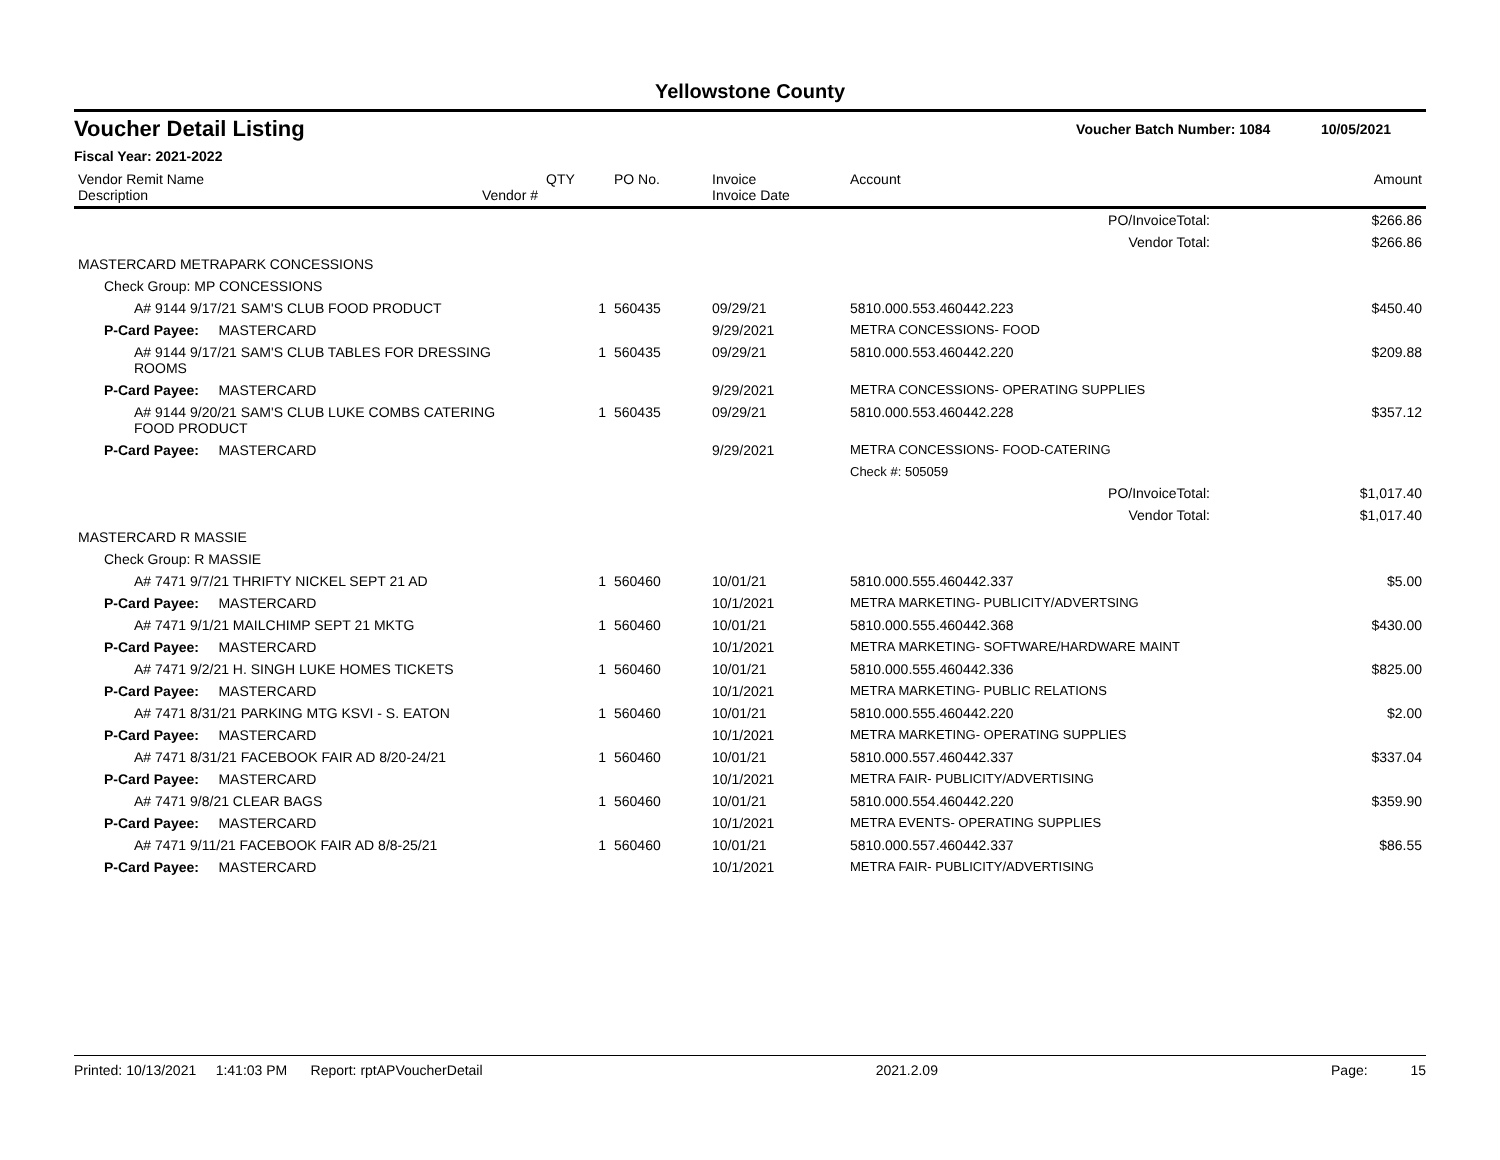Yellowstone County
Voucher Detail Listing Voucher Batch Number: 1084 10/05/2021
Fiscal Year: 2021-2022
| Vendor Remit Name Description Vendor # | QTY | PO No. | Invoice Invoice Date | Account | Amount |
| --- | --- | --- | --- | --- | --- |
| PO/InvoiceTotal: | | | | | $266.86 |
| Vendor Total: | | | | | $266.86 |
| MASTERCARD METRAPARK CONCESSIONS | | | | | |
| Check Group: MP CONCESSIONS | | | | | |
| A# 9144 9/17/21 SAM'S CLUB FOOD PRODUCT | 1 | 560435 | 09/29/21 | 5810.000.553.460442.223 | $450.40 |
| P-Card Payee: MASTERCARD | | | 9/29/2021 | METRA CONCESSIONS- FOOD | |
| A# 9144 9/17/21 SAM'S CLUB TABLES FOR DRESSING ROOMS | 1 | 560435 | 09/29/21 | 5810.000.553.460442.220 | $209.88 |
| P-Card Payee: MASTERCARD | | | 9/29/2021 | METRA CONCESSIONS- OPERATING SUPPLIES | |
| A# 9144 9/20/21 SAM'S CLUB LUKE COMBS CATERING FOOD PRODUCT | 1 | 560435 | 09/29/21 | 5810.000.553.460442.228 | $357.12 |
| P-Card Payee: MASTERCARD | | | 9/29/2021 | METRA CONCESSIONS- FOOD-CATERING | |
| | | | | Check #: 505059 | |
| PO/InvoiceTotal: | | | | | $1,017.40 |
| Vendor Total: | | | | | $1,017.40 |
| MASTERCARD R MASSIE | | | | | |
| Check Group: R MASSIE | | | | | |
| A# 7471 9/7/21 THRIFTY NICKEL SEPT 21 AD | 1 | 560460 | 10/01/21 | 5810.000.555.460442.337 | $5.00 |
| P-Card Payee: MASTERCARD | | | 10/1/2021 | METRA MARKETING- PUBLICITY/ADVERTSING | |
| A# 7471 9/1/21 MAILCHIMP SEPT 21 MKTG | 1 | 560460 | 10/01/21 | 5810.000.555.460442.368 | $430.00 |
| P-Card Payee: MASTERCARD | | | 10/1/2021 | METRA MARKETING- SOFTWARE/HARDWARE MAINT | |
| A# 7471 9/2/21 H. SINGH LUKE HOMES TICKETS | 1 | 560460 | 10/01/21 | 5810.000.555.460442.336 | $825.00 |
| P-Card Payee: MASTERCARD | | | 10/1/2021 | METRA MARKETING- PUBLIC RELATIONS | |
| A# 7471 8/31/21 PARKING MTG KSVI - S. EATON | 1 | 560460 | 10/01/21 | 5810.000.555.460442.220 | $2.00 |
| P-Card Payee: MASTERCARD | | | 10/1/2021 | METRA MARKETING- OPERATING SUPPLIES | |
| A# 7471 8/31/21 FACEBOOK FAIR AD 8/20-24/21 | 1 | 560460 | 10/01/21 | 5810.000.557.460442.337 | $337.04 |
| P-Card Payee: MASTERCARD | | | 10/1/2021 | METRA FAIR- PUBLICITY/ADVERTISING | |
| A# 7471 9/8/21 CLEAR BAGS | 1 | 560460 | 10/01/21 | 5810.000.554.460442.220 | $359.90 |
| P-Card Payee: MASTERCARD | | | 10/1/2021 | METRA EVENTS- OPERATING SUPPLIES | |
| A# 7471 9/11/21 FACEBOOK FAIR AD 8/8-25/21 | 1 | 560460 | 10/01/21 | 5810.000.557.460442.337 | $86.55 |
| P-Card Payee: MASTERCARD | | | 10/1/2021 | METRA FAIR- PUBLICITY/ADVERTISING | |
Printed: 10/13/2021 1:41:03 PM Report: rptAPVoucherDetail 2021.2.09 Page: 15